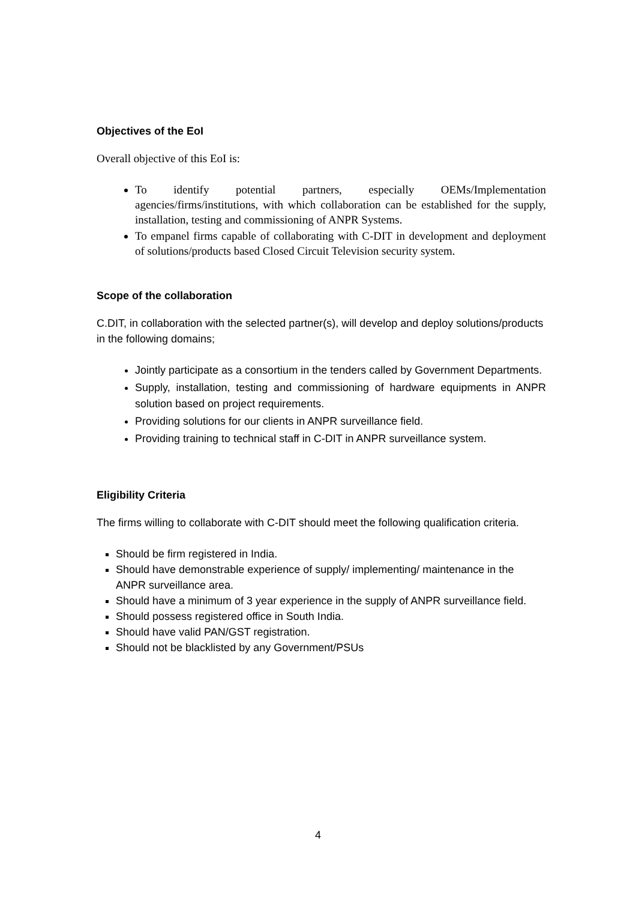Objectives of the EoI
Overall objective of this EoI is:
To identify potential partners, especially OEMs/Implementation agencies/firms/institutions, with which collaboration can be established for the supply, installation, testing and commissioning of ANPR Systems.
To empanel firms capable of collaborating with C-DIT in development and deployment of solutions/products based Closed Circuit Television security system.
Scope of the collaboration
C.DIT, in collaboration with the selected partner(s), will develop and deploy solutions/products in the following domains;
Jointly participate as a consortium in the tenders called by Government Departments.
Supply, installation, testing and commissioning of hardware equipments in ANPR solution based on project requirements.
Providing solutions for our clients in ANPR surveillance field.
Providing training to technical staff in C-DIT in ANPR surveillance system.
Eligibility Criteria
The firms willing to collaborate with C-DIT should meet the following qualification criteria.
Should be firm registered in India.
Should have demonstrable experience of supply/ implementing/ maintenance in the ANPR surveillance area.
Should have a minimum of 3 year experience in the supply of ANPR surveillance field.
Should possess registered office in South India.
Should have valid PAN/GST registration.
Should not be blacklisted by any Government/PSUs
4